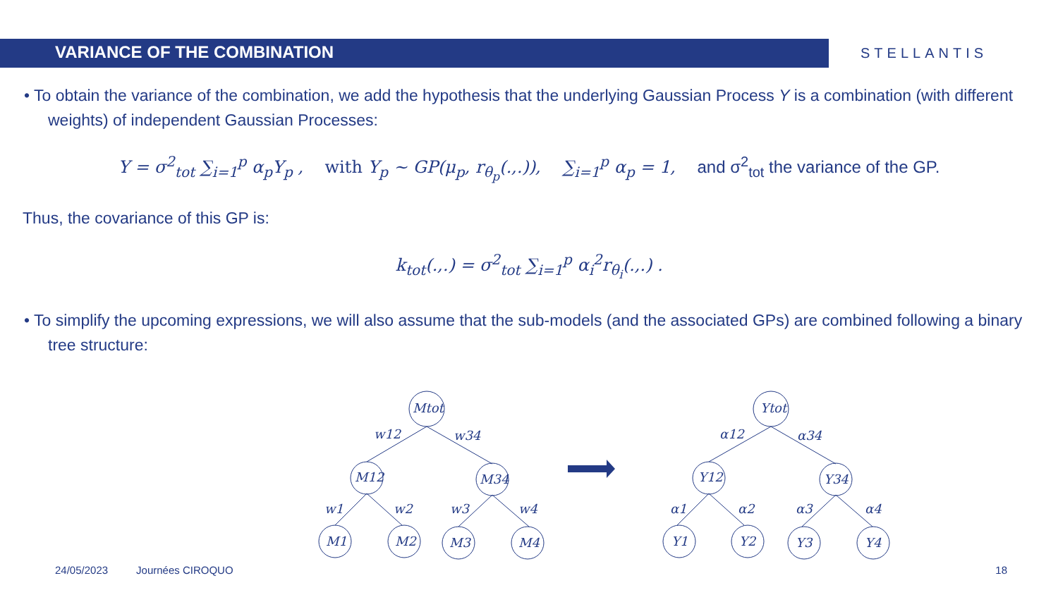VARIANCE OF THE COMBINATION
STELLANTIS
• To obtain the variance of the combination, we add the hypothesis that the underlying Gaussian Process Y is a combination (with different weights) of independent Gaussian Processes:
Y = σ<sup>2</sup><sub>tot</sub> ∑<sub>i=1</sub><sup>p</sup> α<sub>p</sub>Y<sub>p</sub> , with Y<sub>p</sub> ~ GP(μ<sub>p</sub>, r<sub>θ<sub>p</sub></sub>(.,.)), ∑<sub>i=1</sub><sup>p</sup> α<sub>p</sub> = 1, and σ<sup>2</sup><sub>tot</sub> the variance of the GP.
Thus, the covariance of this GP is:
k<sub>tot</sub>(.,.) = σ<sup>2</sup><sub>tot</sub> ∑<sub>i=1</sub><sup>p</sup> α<sub>i</sub><sup>2</sup>r<sub>θ<sub>i</sub></sub>(.,.) .
• To simplify the upcoming expressions, we will also assume that the sub-models (and the associated GPs) are combined following a binary tree structure:
Mtot
w12
w34
M12
M34
w1
w2
w3
w4
M1
M2
M3
M4
Ytot
α12
α34
Y12
Y34
α1
α2
α3
α4
Y1
Y2
Y3
Y4
24/05/2023 Journées CIROQUO 18